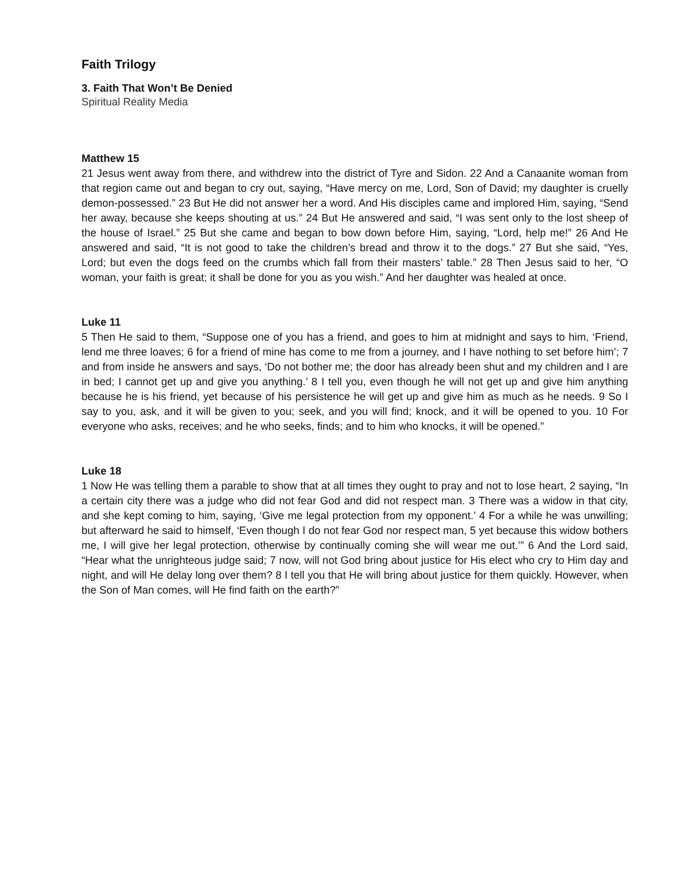Faith Trilogy
3. Faith That Won’t Be Denied
Spiritual Reality Media
Matthew 15
21 Jesus went away from there, and withdrew into the district of Tyre and Sidon. 22 And a Canaanite woman from that region came out and began to cry out, saying, “Have mercy on me, Lord, Son of David; my daughter is cruelly demon-possessed.” 23 But He did not answer her a word. And His disciples came and implored Him, saying, “Send her away, because she keeps shouting at us.” 24 But He answered and said, “I was sent only to the lost sheep of the house of Israel.” 25 But she came and began to bow down before Him, saying, “Lord, help me!” 26 And He answered and said, “It is not good to take the children’s bread and throw it to the dogs.” 27 But she said, “Yes, Lord; but even the dogs feed on the crumbs which fall from their masters’ table.” 28 Then Jesus said to her, “O woman, your faith is great; it shall be done for you as you wish.” And her daughter was healed at once.
Luke 11
5 Then He said to them, “Suppose one of you has a friend, and goes to him at midnight and says to him, ‘Friend, lend me three loaves; 6 for a friend of mine has come to me from a journey, and I have nothing to set before him’; 7 and from inside he answers and says, ‘Do not bother me; the door has already been shut and my children and I are in bed; I cannot get up and give you anything.’ 8 I tell you, even though he will not get up and give him anything because he is his friend, yet because of his persistence he will get up and give him as much as he needs. 9 So I say to you, ask, and it will be given to you; seek, and you will find; knock, and it will be opened to you. 10 For everyone who asks, receives; and he who seeks, finds; and to him who knocks, it will be opened.”
Luke 18
1 Now He was telling them a parable to show that at all times they ought to pray and not to lose heart, 2 saying, “In a certain city there was a judge who did not fear God and did not respect man. 3 There was a widow in that city, and she kept coming to him, saying, ‘Give me legal protection from my opponent.’ 4 For a while he was unwilling; but afterward he said to himself, ‘Even though I do not fear God nor respect man, 5 yet because this widow bothers me, I will give her legal protection, otherwise by continually coming she will wear me out.’” 6 And the Lord said, “Hear what the unrighteous judge said; 7 now, will not God bring about justice for His elect who cry to Him day and night, and will He delay long over them? 8 I tell you that He will bring about justice for them quickly. However, when the Son of Man comes, will He find faith on the earth?”